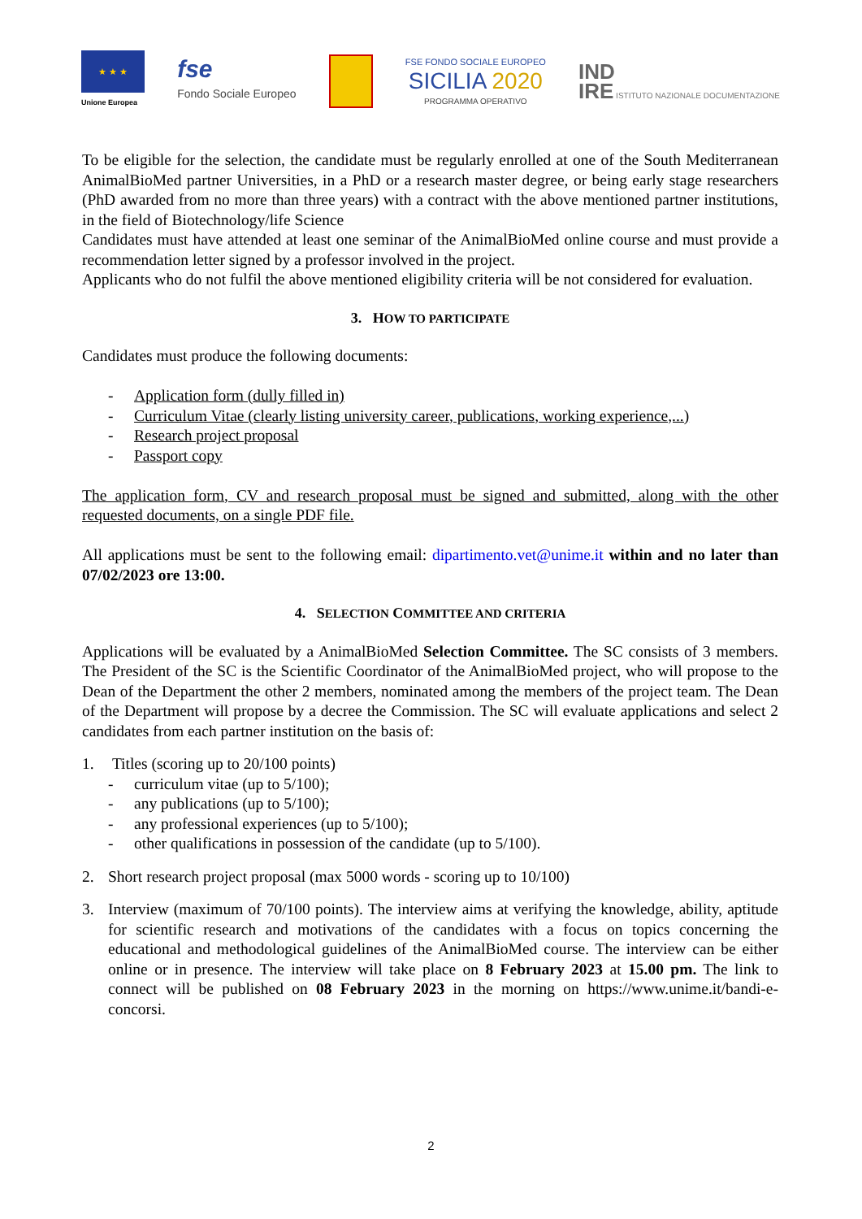★ ★ ★
Unione Europea
fse
Fondo Sociale Europeo
FSE FONDO SOCIALE EUROPEO
SICILIA 2020
PROGRAMMA OPERATIVO
IND
IRE ISTITUTO NAZIONALE DOCUMENTAZIONE
To be eligible for the selection, the candidate must be regularly enrolled at one of the South Mediterranean AnimalBioMed partner Universities, in a PhD or a research master degree, or being early stage researchers (PhD awarded from no more than three years) with a contract with the above mentioned partner institutions, in the field of Biotechnology/life Science
Candidates must have attended at least one seminar of the AnimalBioMed online course and must provide a recommendation letter signed by a professor involved in the project.
Applicants who do not fulfil the above mentioned eligibility criteria will be not considered for evaluation.
3. HOW TO PARTICIPATE
Candidates must produce the following documents:
- Application form (dully filled in)
- Curriculum Vitae (clearly listing university career, publications, working experience,...)
- Research project proposal
- Passport copy
The application form, CV and research proposal must be signed and submitted, along with the other requested documents, on a single PDF file.
All applications must be sent to the following email: dipartimento.vet@unime.it within and no later than 07/02/2023 ore 13:00.
4. SELECTION COMMITTEE AND CRITERIA
Applications will be evaluated by a AnimalBioMed Selection Committee. The SC consists of 3 members. The President of the SC is the Scientific Coordinator of the AnimalBioMed project, who will propose to the Dean of the Department the other 2 members, nominated among the members of the project team. The Dean of the Department will propose by a decree the Commission. The SC will evaluate applications and select 2 candidates from each partner institution on the basis of:
1. Titles (scoring up to 20/100 points)
- curriculum vitae (up to 5/100);
- any publications (up to 5/100);
- any professional experiences (up to 5/100);
- other qualifications in possession of the candidate (up to 5/100).
2. Short research project proposal (max 5000 words - scoring up to 10/100)
3. Interview (maximum of 70/100 points). The interview aims at verifying the knowledge, ability, aptitude for scientific research and motivations of the candidates with a focus on topics concerning the educational and methodological guidelines of the AnimalBioMed course. The interview can be either online or in presence. The interview will take place on 8 February 2023 at 15.00 pm. The link to connect will be published on 08 February 2023 in the morning on https://www.unime.it/bandi-e-concorsi.
2